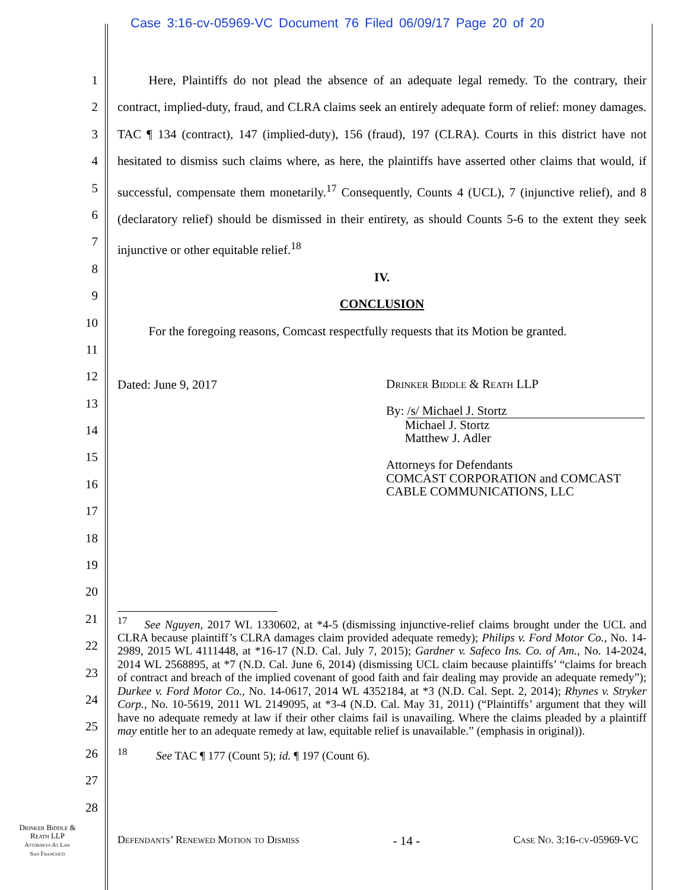Case 3:16-cv-05969-VC Document 76 Filed 06/09/17 Page 20 of 20
1
2
3
4
5
6
7
8
9
10
11
12
13
14
15
16
17
18
19
20
21
22
23
24
25
26
27
28
   Here, Plaintiffs do not plead the absence of an adequate legal remedy. To the contrary, their contract, implied-duty, fraud, and CLRA claims seek an entirely adequate form of relief: money damages. TAC ¶ 134 (contract), 147 (implied-duty), 156 (fraud), 197 (CLRA). Courts in this district have not hesitated to dismiss such claims where, as here, the plaintiffs have asserted other claims that would, if successful, compensate them monetarily.<sup>17</sup> Consequently, Counts 4 (UCL), 7 (injunctive relief), and 8 (declaratory relief) should be dismissed in their entirety, as should Counts 5-6 to the extent they seek injunctive or other equitable relief.<sup>18</sup>
IV.
CONCLUSION
   For the foregoing reasons, Comcast respectfully requests that its Motion be granted.
Dated: June 9, 2017
Drinker Biddle & Reath LLP
By: /s/ Michael J. Stortz
  Michael J. Stortz
  Matthew J. Adler
Attorneys for Defendants
COMCAST CORPORATION and COMCAST
CABLE COMMUNICATIONS, LLC
<sup>17</sup>  See Nguyen, 2017 WL 1330602, at *4-5 (dismissing injunctive-relief claims brought under the UCL and CLRA because plaintiff’s CLRA damages claim provided adequate remedy); Philips v. Ford Motor Co., No. 14-2989, 2015 WL 4111448, at *16-17 (N.D. Cal. July 7, 2015); Gardner v. Safeco Ins. Co. of Am., No. 14-2024, 2014 WL 2568895, at *7 (N.D. Cal. June 6, 2014) (dismissing UCL claim because plaintiffs’ “claims for breach of contract and breach of the implied covenant of good faith and fair dealing may provide an adequate remedy”); Durkee v. Ford Motor Co., No. 14-0617, 2014 WL 4352184, at *3 (N.D. Cal. Sept. 2, 2014); Rhynes v. Stryker Corp., No. 10-5619, 2011 WL 2149095, at *3-4 (N.D. Cal. May 31, 2011) (“Plaintiffs’ argument that they will have no adequate remedy at law if their other claims fail is unavailing. Where the claims pleaded by a plaintiff may entitle her to an adequate remedy at law, equitable relief is unavailable.” (emphasis in original)).
<sup>18</sup>   See TAC ¶ 177 (Count 5); id. ¶ 197 (Count 6).
Drinker Biddle &
Reath LLP
Attorneys At Law
San Francisco
Defendants’ Renewed Motion to Dismiss - 14 - Case No. 3:16-cv-05969-VC